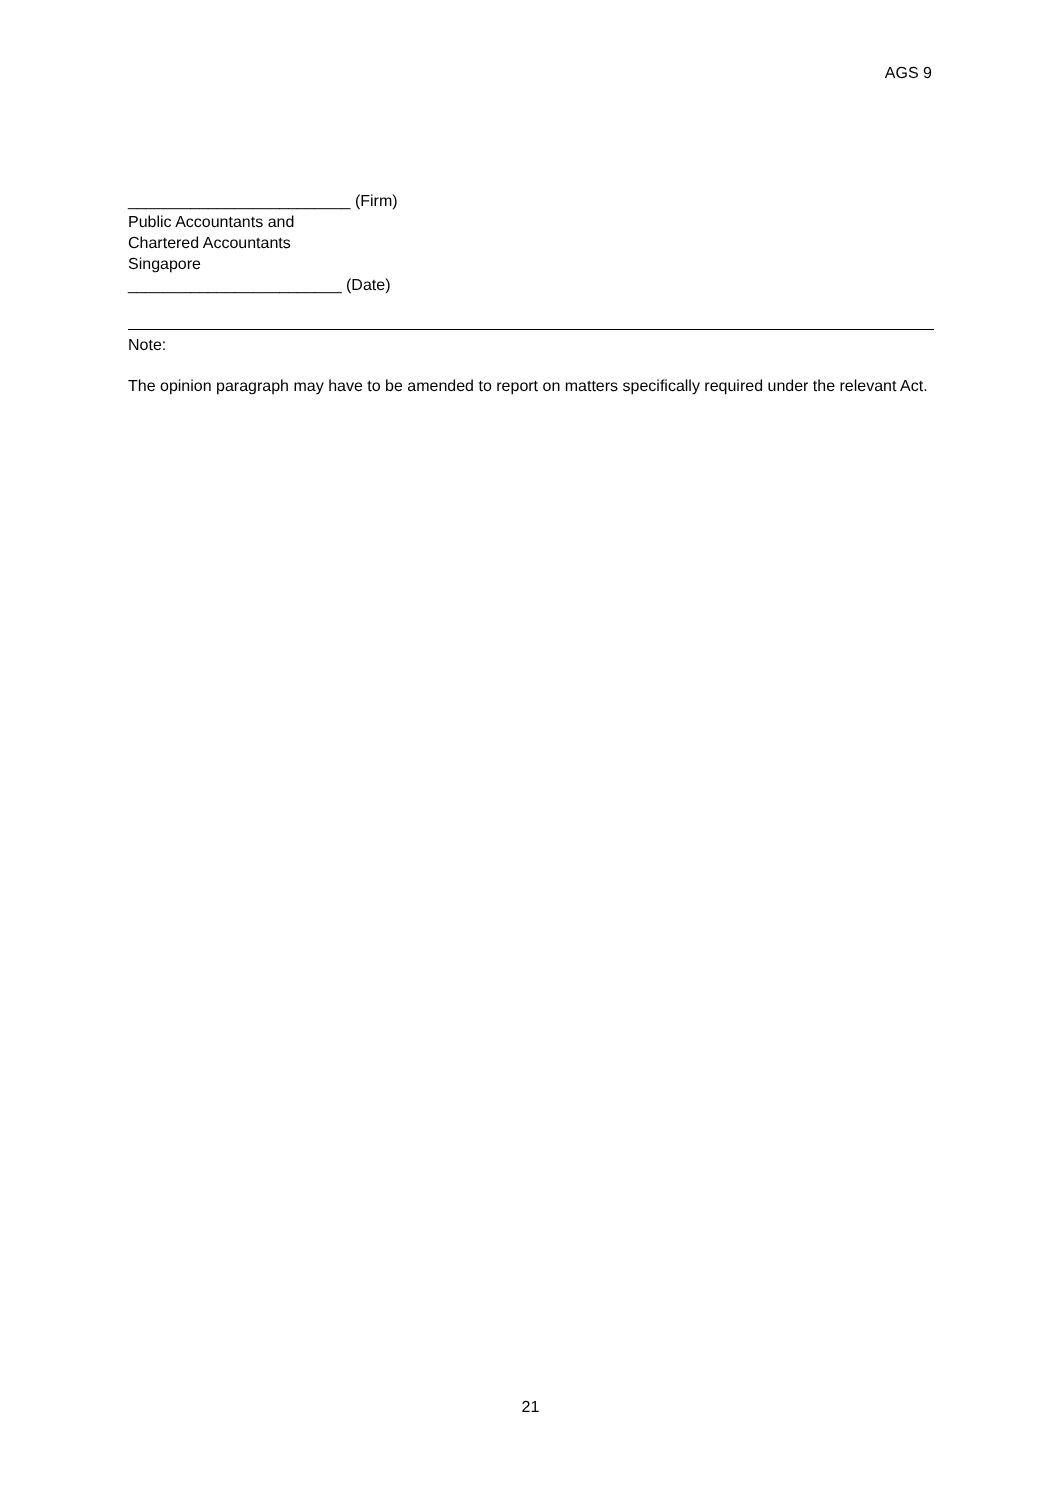AGS 9
_________________________ (Firm)
Public Accountants and
Chartered Accountants
Singapore
________________________ (Date)
Note:
The opinion paragraph may have to be amended to report on matters specifically required under the relevant Act.
21